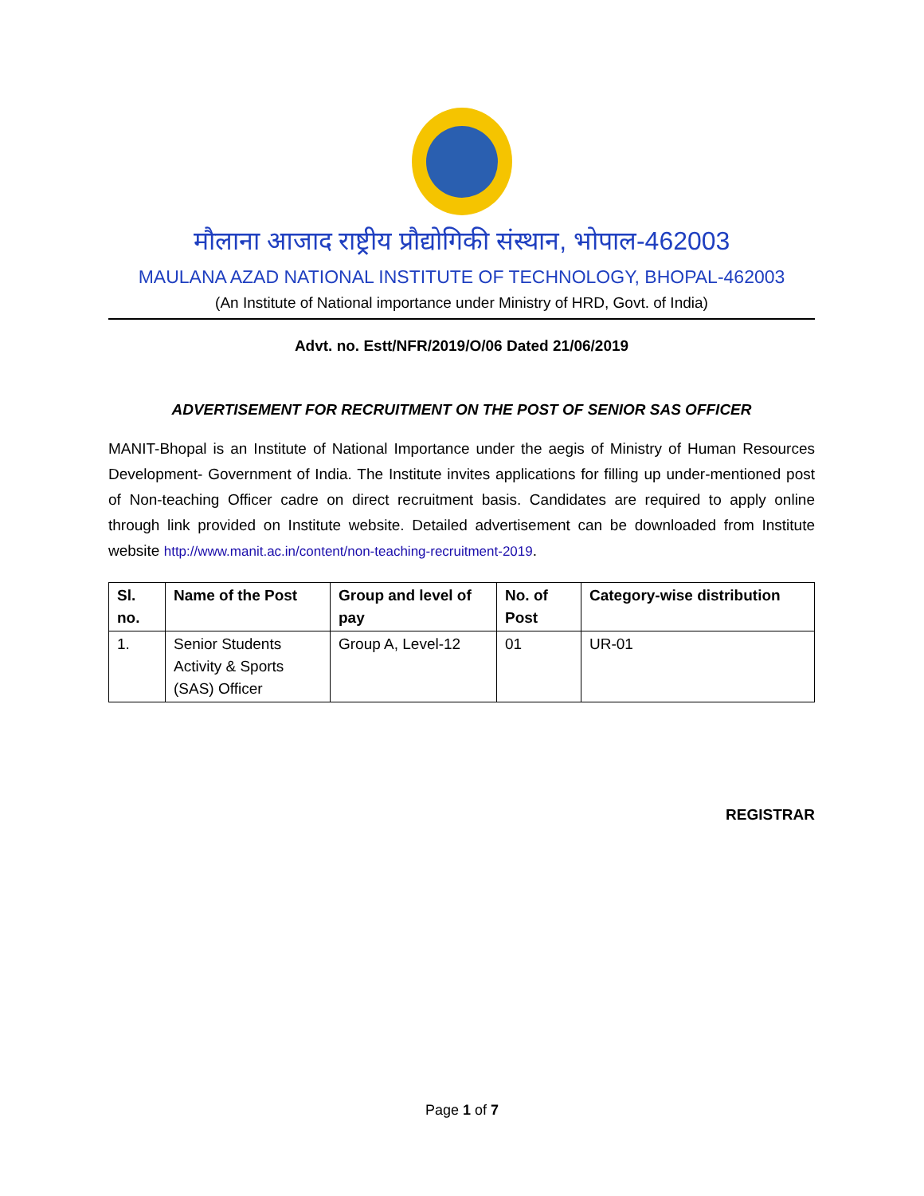मौलाना आजाद राष्ट्रीय प्रौद्योगिकी संस्थान, भोपाल-462003
MAULANA AZAD NATIONAL INSTITUTE OF TECHNOLOGY, BHOPAL-462003
(An Institute of National importance under Ministry of HRD, Govt. of India)
Advt. no. Estt/NFR/2019/O/06 Dated 21/06/2019
ADVERTISEMENT FOR RECRUITMENT ON THE POST OF SENIOR SAS OFFICER
MANIT-Bhopal is an Institute of National Importance under the aegis of Ministry of Human Resources Development- Government of India. The Institute invites applications for filling up under-mentioned post of Non-teaching Officer cadre on direct recruitment basis. Candidates are required to apply online through link provided on Institute website. Detailed advertisement can be downloaded from Institute website http://www.manit.ac.in/content/non-teaching-recruitment-2019.
| Sl. no. | Name of the Post | Group and level of pay | No. of Post | Category-wise distribution |
| --- | --- | --- | --- | --- |
| 1. | Senior Students Activity & Sports (SAS) Officer | Group A, Level-12 | 01 | UR-01 |
REGISTRAR
Page 1 of 7